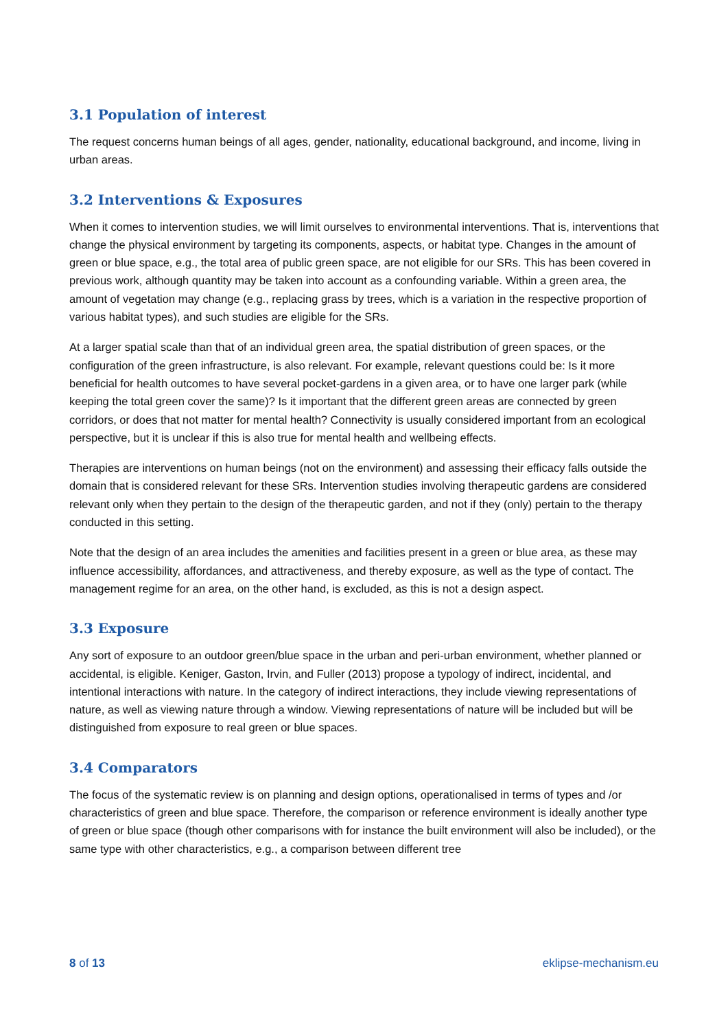3.1 Population of interest
The request concerns human beings of all ages, gender, nationality, educational background, and income, living in urban areas.
3.2 Interventions & Exposures
When it comes to intervention studies, we will limit ourselves to environmental interventions. That is, interventions that change the physical environment by targeting its components, aspects, or habitat type. Changes in the amount of green or blue space, e.g., the total area of public green space, are not eligible for our SRs. This has been covered in previous work, although quantity may be taken into account as a confounding variable. Within a green area, the amount of vegetation may change (e.g., replacing grass by trees, which is a variation in the respective proportion of various habitat types), and such studies are eligible for the SRs.
At a larger spatial scale than that of an individual green area, the spatial distribution of green spaces, or the configuration of the green infrastructure, is also relevant. For example, relevant questions could be: Is it more beneficial for health outcomes to have several pocket-gardens in a given area, or to have one larger park (while keeping the total green cover the same)? Is it important that the different green areas are connected by green corridors, or does that not matter for mental health? Connectivity is usually considered important from an ecological perspective, but it is unclear if this is also true for mental health and wellbeing effects.
Therapies are interventions on human beings (not on the environment) and assessing their efficacy falls outside the domain that is considered relevant for these SRs. Intervention studies involving therapeutic gardens are considered relevant only when they pertain to the design of the therapeutic garden, and not if they (only) pertain to the therapy conducted in this setting.
Note that the design of an area includes the amenities and facilities present in a green or blue area, as these may influence accessibility, affordances, and attractiveness, and thereby exposure, as well as the type of contact. The management regime for an area, on the other hand, is excluded, as this is not a design aspect.
3.3 Exposure
Any sort of exposure to an outdoor green/blue space in the urban and peri-urban environment, whether planned or accidental, is eligible. Keniger, Gaston, Irvin, and Fuller (2013) propose a typology of indirect, incidental, and intentional interactions with nature. In the category of indirect interactions, they include viewing representations of nature, as well as viewing nature through a window. Viewing representations of nature will be included but will be distinguished from exposure to real green or blue spaces.
3.4 Comparators
The focus of the systematic review is on planning and design options, operationalised in terms of types and /or characteristics of green and blue space. Therefore, the comparison or reference environment is ideally another type of green or blue space (though other comparisons with for instance the built environment will also be included), or the same type with other characteristics, e.g., a comparison between different tree
8 of 13 eklipse-mechanism.eu